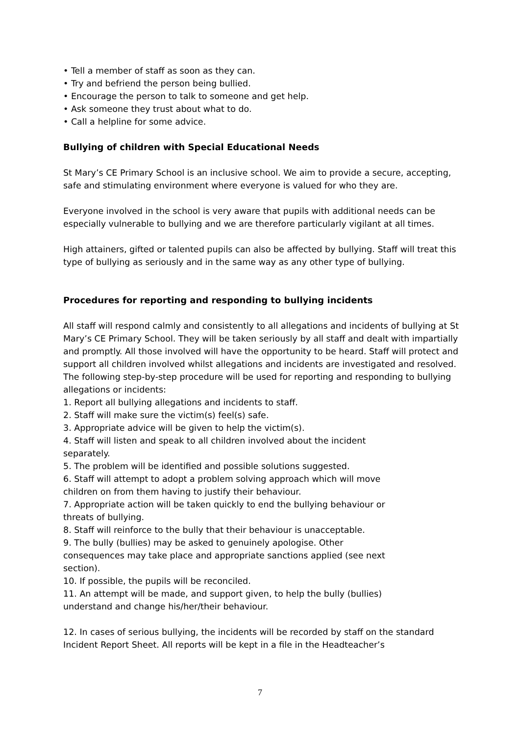• Tell a member of staff as soon as they can.
• Try and befriend the person being bullied.
• Encourage the person to talk to someone and get help.
• Ask someone they trust about what to do.
• Call a helpline for some advice.
Bullying of children with Special Educational Needs
St Mary’s CE Primary School is an inclusive school. We aim to provide a secure, accepting, safe and stimulating environment where everyone is valued for who they are.
Everyone involved in the school is very aware that pupils with additional needs can be especially vulnerable to bullying and we are therefore particularly vigilant at all times.
High attainers, gifted or talented pupils can also be affected by bullying. Staff will treat this type of bullying as seriously and in the same way as any other type of bullying.
Procedures for reporting and responding to bullying incidents
All staff will respond calmly and consistently to all allegations and incidents of bullying at St Mary’s CE Primary School. They will be taken seriously by all staff and dealt with impartially and promptly. All those involved will have the opportunity to be heard. Staff will protect and support all children involved whilst allegations and incidents are investigated and resolved. The following step-by-step procedure will be used for reporting and responding to bullying allegations or incidents:
1. Report all bullying allegations and incidents to staff.
2. Staff will make sure the victim(s) feel(s) safe.
3. Appropriate advice will be given to help the victim(s).
4. Staff will listen and speak to all children involved about the incident
separately.
5. The problem will be identified and possible solutions suggested.
6. Staff will attempt to adopt a problem solving approach which will move
children on from them having to justify their behaviour.
7. Appropriate action will be taken quickly to end the bullying behaviour or
threats of bullying.
8. Staff will reinforce to the bully that their behaviour is unacceptable.
9. The bully (bullies) may be asked to genuinely apologise. Other
consequences may take place and appropriate sanctions applied (see next
section).
10. If possible, the pupils will be reconciled.
11. An attempt will be made, and support given, to help the bully (bullies)
understand and change his/her/their behaviour.
12. In cases of serious bullying, the incidents will be recorded by staff on the standard Incident Report Sheet. All reports will be kept in a file in the Headteacher’s
7